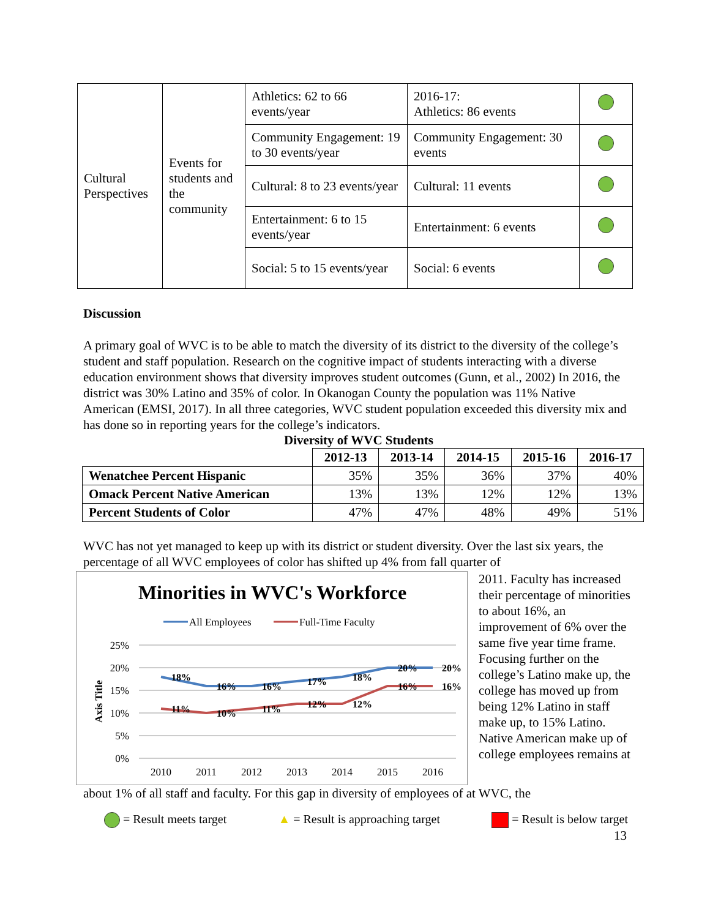| Cultural Perspectives | Events for students and the community | Athletics: 62 to 66 events/year | 2016-17: Athletics: 86 events | |
| | | Community Engagement: 19 to 30 events/year | Community Engagement: 30 events | |
| | | Cultural: 8 to 23 events/year | Cultural: 11 events | |
| | | Entertainment: 6 to 15 events/year | Entertainment: 6 events | |
| | | Social: 5 to 15 events/year | Social: 6 events | |
Discussion
A primary goal of WVC is to be able to match the diversity of its district to the diversity of the college’s student and staff population. Research on the cognitive impact of students interacting with a diverse education environment shows that diversity improves student outcomes (Gunn, et al., 2002) In 2016, the district was 30% Latino and 35% of color. In Okanogan County the population was 11% Native American (EMSI, 2017). In all three categories, WVC student population exceeded this diversity mix and has done so in reporting years for the college’s indicators.
Diversity of WVC Students
| | 2012-13 | 2013-14 | 2014-15 | 2015-16 | 2016-17 |
| --- | --- | --- | --- | --- | --- |
| Wenatchee Percent Hispanic | 35% | 35% | 36% | 37% | 40% |
| Omack Percent Native American | 13% | 13% | 12% | 12% | 13% |
| Percent Students of Color | 47% | 47% | 48% | 49% | 51% |
WVC has not yet managed to keep up with its district or student diversity. Over the last six years, the percentage of all WVC employees of color has shifted up 4% from fall quarter of
Minorities in WVC's Workforce
All Employees
Full-Time Faculty
25%
20%
15%
10%
5%
0%
Axis Title
18%
16%
16%
17%
18%
20%
20%
11%
10%
11%
12%
12%
16%
16%
2010
2011
2012
2013
2014
2015
2016
2011. Faculty has increased their percentage of minorities to about 16%, an improvement of 6% over the same five year time frame. Focusing further on the college’s Latino make up, the college has moved up from being 12% Latino in staff make up, to 15% Latino. Native American make up of college employees remains at
about 1% of all staff and faculty. For this gap in diversity of employees of at WVC, the
= Result meets target ▲ = Result is approaching target = Result is below target
13